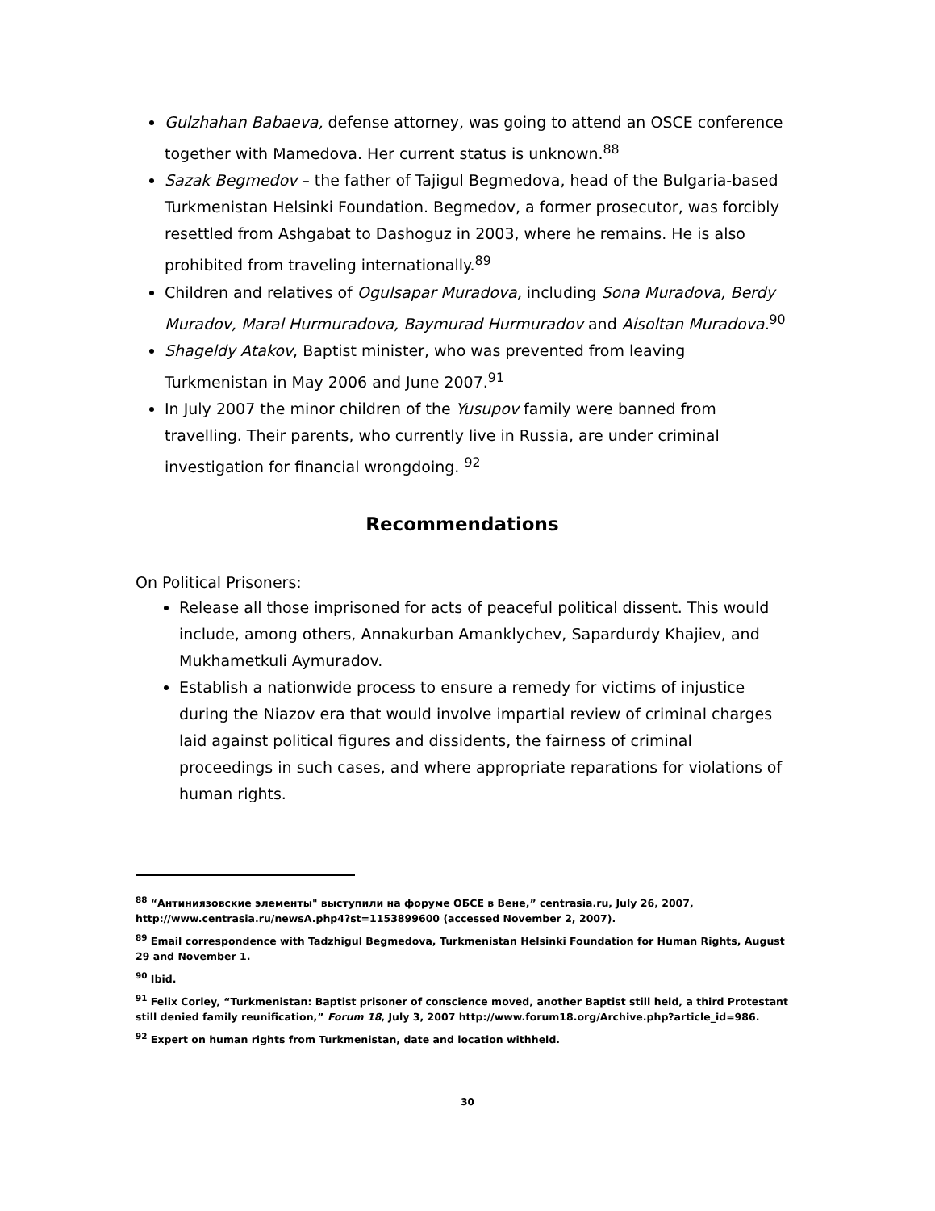Gulzhahan Babaeva, defense attorney, was going to attend an OSCE conference together with Mamedova. Her current status is unknown.<sup>88</sup>
Sazak Begmedov – the father of Tajigul Begmedova, head of the Bulgaria-based Turkmenistan Helsinki Foundation. Begmedov, a former prosecutor, was forcibly resettled from Ashgabat to Dashoguz in 2003, where he remains. He is also prohibited from traveling internationally.<sup>89</sup>
Children and relatives of Ogulsapar Muradova, including Sona Muradova, Berdy Muradov, Maral Hurmuradova, Baymurad Hurmuradov and Aisoltan Muradova.<sup>90</sup>
Shageldy Atakov, Baptist minister, who was prevented from leaving Turkmenistan in May 2006 and June 2007.<sup>91</sup>
In July 2007 the minor children of the Yusupov family were banned from travelling. Their parents, who currently live in Russia, are under criminal investigation for financial wrongdoing. <sup>92</sup>
Recommendations
On Political Prisoners:
Release all those imprisoned for acts of peaceful political dissent. This would include, among others, Annakurban Amanklychev, Sapardurdy Khajiev, and Mukhametkuli Aymuradov.
Establish a nationwide process to ensure a remedy for victims of injustice during the Niazov era that would involve impartial review of criminal charges laid against political figures and dissidents, the fairness of criminal proceedings in such cases, and where appropriate reparations for violations of human rights.
<sup>88</sup> “Антиниязовские элементы" выступили на форуме ОБСЕ в Вене,” centrasia.ru, July 26, 2007, http://www.centrasia.ru/newsA.php4?st=1153899600 (accessed November 2, 2007).
<sup>89</sup> Email correspondence with Tadzhigul Begmedova, Turkmenistan Helsinki Foundation for Human Rights, August 29 and November 1.
<sup>90</sup> Ibid.
<sup>91</sup> Felix Corley, “Turkmenistan: Baptist prisoner of conscience moved, another Baptist still held, a third Protestant still denied family reunification,” Forum 18, July 3, 2007 http://www.forum18.org/Archive.php?article_id=986.
<sup>92</sup> Expert on human rights from Turkmenistan, date and location withheld.
30